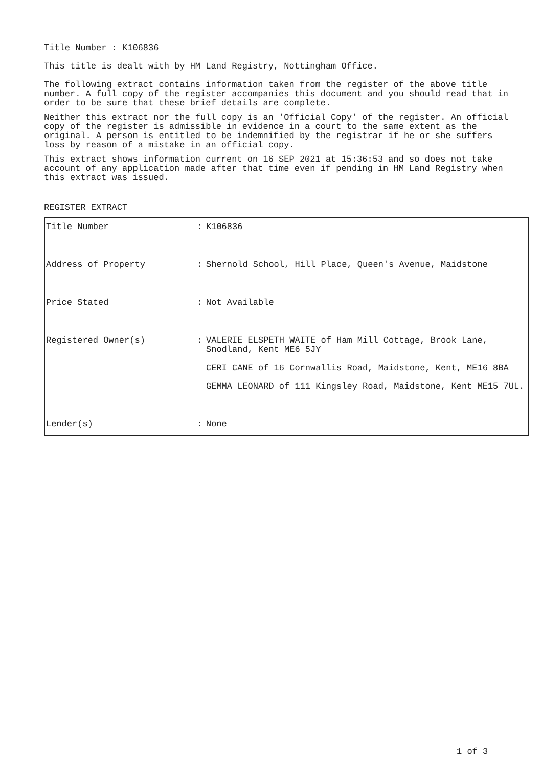Title Number : K106836
This title is dealt with by HM Land Registry, Nottingham Office.
The following extract contains information taken from the register of the above title number. A full copy of the register accompanies this document and you should read that in order to be sure that these brief details are complete.
Neither this extract nor the full copy is an 'Official Copy' of the register. An official copy of the register is admissible in evidence in a court to the same extent as the original. A person is entitled to be indemnified by the registrar if he or she suffers loss by reason of a mistake in an official copy.
This extract shows information current on 16 SEP 2021 at 15:36:53 and so does not take account of any application made after that time even if pending in HM Land Registry when this extract was issued.
REGISTER EXTRACT
| Title Number | : | K106836 |
| Address of Property | : | Shernold School, Hill Place, Queen's Avenue, Maidstone |
| Price Stated | : | Not Available |
| Registered Owner(s) | : | VALERIE ELSPETH WAITE of Ham Mill Cottage, Brook Lane, Snodland, Kent ME6 5JY CERI CANE of 16 Cornwallis Road, Maidstone, Kent, ME16 8BA GEMMA LEONARD of 111 Kingsley Road, Maidstone, Kent ME15 7UL. |
| Lender(s) | : | None |
1 of 3